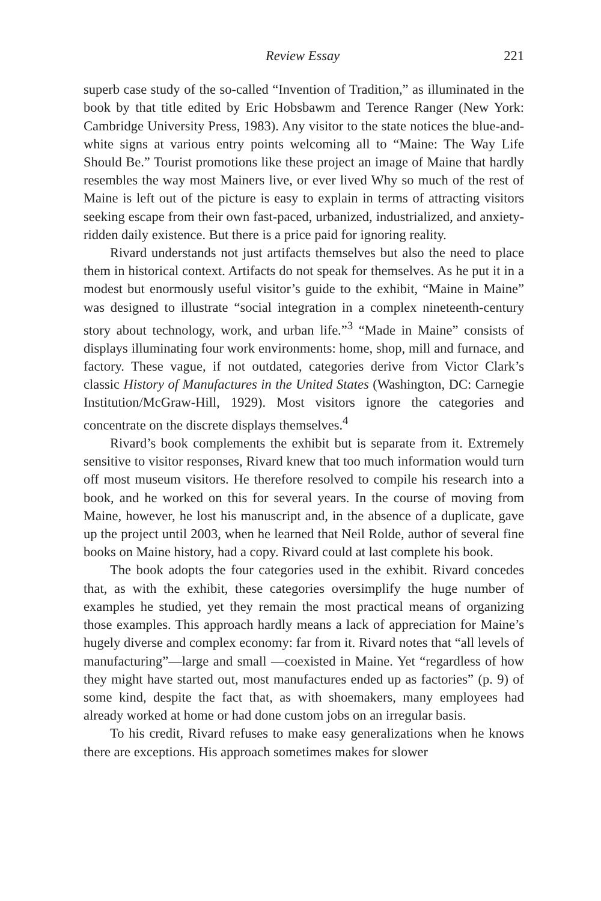Review Essay 221
superb case study of the so-called “Invention of Tradition,” as illuminated in the book by that title edited by Eric Hobsbawm and Terence Ranger (New York: Cambridge University Press, 1983). Any visitor to the state notices the blue-and-white signs at various entry points welcoming all to “Maine: The Way Life Should Be.” Tourist promotions like these project an image of Maine that hardly resembles the way most Mainers live, or ever lived Why so much of the rest of Maine is left out of the picture is easy to explain in terms of attracting visitors seeking escape from their own fast-paced, urbanized, industrialized, and anxiety-ridden daily existence. But there is a price paid for ignoring reality.
Rivard understands not just artifacts themselves but also the need to place them in historical context. Artifacts do not speak for themselves. As he put it in a modest but enormously useful visitor’s guide to the exhibit, “Maine in Maine” was designed to illustrate “social integration in a complex nineteenth-century story about technology, work, and urban life.”<sup>3</sup> “Made in Maine” consists of displays illuminating four work environments: home, shop, mill and furnace, and factory. These vague, if not outdated, categories derive from Victor Clark’s classic History of Manufactures in the United States (Washington, DC: Carnegie Institution/McGraw-Hill, 1929). Most visitors ignore the categories and concentrate on the discrete displays themselves.<sup>4</sup>
Rivard’s book complements the exhibit but is separate from it. Extremely sensitive to visitor responses, Rivard knew that too much information would turn off most museum visitors. He therefore resolved to compile his research into a book, and he worked on this for several years. In the course of moving from Maine, however, he lost his manuscript and, in the absence of a duplicate, gave up the project until 2003, when he learned that Neil Rolde, author of several fine books on Maine history, had a copy. Rivard could at last complete his book.
The book adopts the four categories used in the exhibit. Rivard concedes that, as with the exhibit, these categories oversimplify the huge number of examples he studied, yet they remain the most practical means of organizing those examples. This approach hardly means a lack of appreciation for Maine’s hugely diverse and complex economy: far from it. Rivard notes that “all levels of manufacturing”—large and small —coexisted in Maine. Yet “regardless of how they might have started out, most manufactures ended up as factories” (p. 9) of some kind, despite the fact that, as with shoemakers, many employees had already worked at home or had done custom jobs on an irregular basis.
To his credit, Rivard refuses to make easy generalizations when he knows there are exceptions. His approach sometimes makes for slower